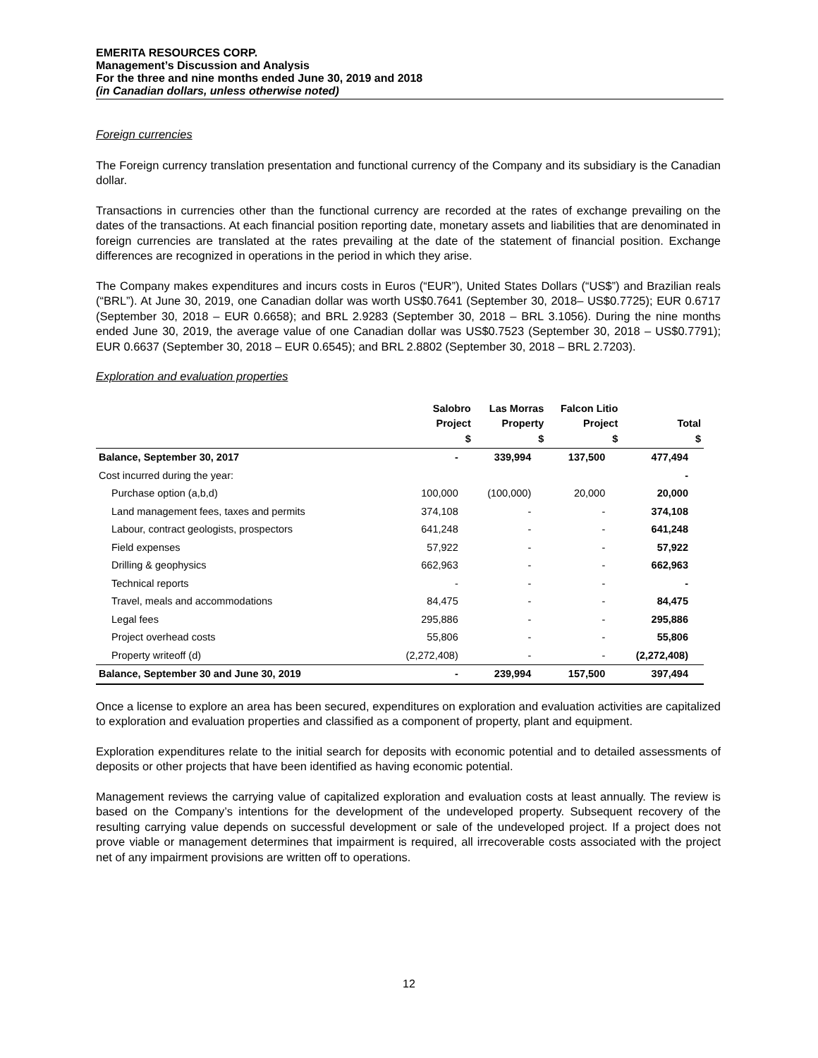EMERITA RESOURCES CORP.
Management’s Discussion and Analysis
For the three and nine months ended June 30, 2019 and 2018
(in Canadian dollars, unless otherwise noted)
Foreign currencies
The Foreign currency translation presentation and functional currency of the Company and its subsidiary is the Canadian dollar.
Transactions in currencies other than the functional currency are recorded at the rates of exchange prevailing on the dates of the transactions. At each financial position reporting date, monetary assets and liabilities that are denominated in foreign currencies are translated at the rates prevailing at the date of the statement of financial position. Exchange differences are recognized in operations in the period in which they arise.
The Company makes expenditures and incurs costs in Euros (“EUR”), United States Dollars (“US$”) and Brazilian reals (“BRL”). At June 30, 2019, one Canadian dollar was worth US$0.7641 (September 30, 2018– US$0.7725); EUR 0.6717 (September 30, 2018 – EUR 0.6658); and BRL 2.9283 (September 30, 2018 – BRL 3.1056). During the nine months ended June 30, 2019, the average value of one Canadian dollar was US$0.7523 (September 30, 2018 – US$0.7791); EUR 0.6637 (September 30, 2018 – EUR 0.6545); and BRL 2.8802 (September 30, 2018 – BRL 2.7203).
Exploration and evaluation properties
| | Salobro Project $ | Las Morras Property $ | Falcon Litio Project $ | Total $ |
| --- | --- | --- | --- | --- |
| Balance, September 30, 2017 | - | 339,994 | 137,500 | 477,494 |
| Cost incurred during the year: | | | | - |
| Purchase option (a,b,d) | 100,000 | (100,000) | 20,000 | 20,000 |
| Land management fees, taxes and permits | 374,108 | - | - | 374,108 |
| Labour, contract geologists, prospectors | 641,248 | - | - | 641,248 |
| Field expenses | 57,922 | - | - | 57,922 |
| Drilling & geophysics | 662,963 | - | - | 662,963 |
| Technical reports | - | - | - | - |
| Travel, meals and accommodations | 84,475 | - | - | 84,475 |
| Legal fees | 295,886 | - | - | 295,886 |
| Project overhead costs | 55,806 | - | - | 55,806 |
| Property writeoff (d) | (2,272,408) | - | - | (2,272,408) |
| Balance, September 30 and June 30, 2019 | - | 239,994 | 157,500 | 397,494 |
Once a license to explore an area has been secured, expenditures on exploration and evaluation activities are capitalized to exploration and evaluation properties and classified as a component of property, plant and equipment.
Exploration expenditures relate to the initial search for deposits with economic potential and to detailed assessments of deposits or other projects that have been identified as having economic potential.
Management reviews the carrying value of capitalized exploration and evaluation costs at least annually. The review is based on the Company’s intentions for the development of the undeveloped property. Subsequent recovery of the resulting carrying value depends on successful development or sale of the undeveloped project. If a project does not prove viable or management determines that impairment is required, all irrecoverable costs associated with the project net of any impairment provisions are written off to operations.
12